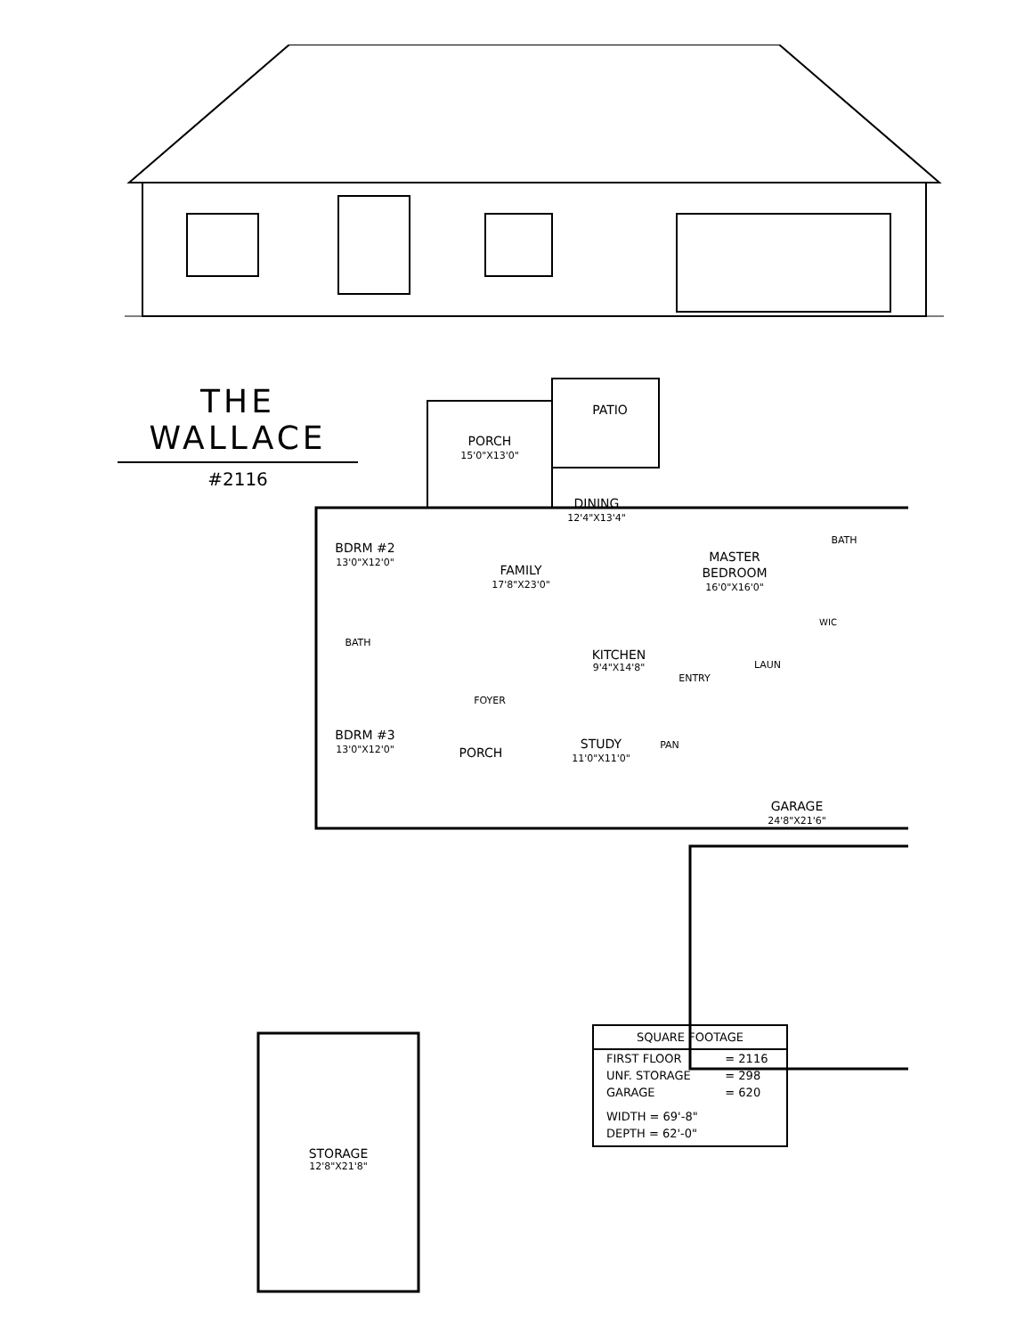THE WALLACE
#2116
PATIO
PORCH
15'0"X13'0"
DINING
12'4"X13'4"
BDRM #2
13'0"X12'0"
FAMILY
17'8"X23'0"
MASTER
BEDROOM
16'0"X16'0"
BATH
WIC
BATH
KITCHEN
9'4"X14'8"
ENTRY
LAUN
FOYER
BDRM #3
13'0"X12'0"
PORCH
STUDY
11'0"X11'0"
PAN
GARAGE
24'8"X21'6"
STORAGE
12'8"X21'8"
| SQUARE FOOTAGE | |
| --- | --- |
| FIRST FLOOR | = 2116 |
| UNF. STORAGE | = 298 |
| GARAGE | = 620 |
| WIDTH = 69'-8" | |
| DEPTH = 62'-0" | |